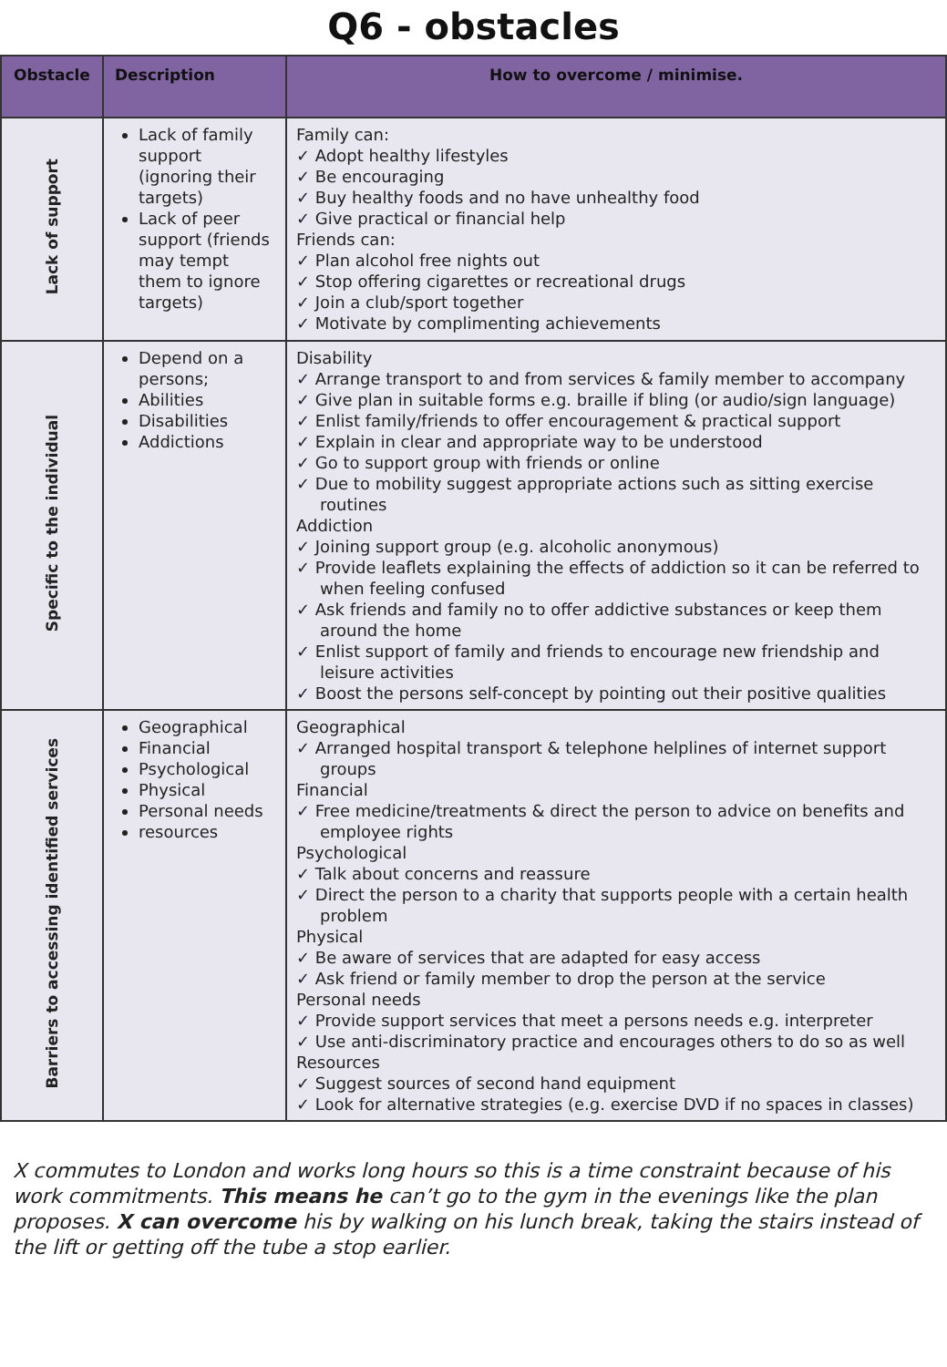Q6 - obstacles
| Obstacle | Description | How to overcome / minimise. |
| --- | --- | --- |
| Lack of support | Lack of family support (ignoring their targets) Lack of peer support (friends may tempt them to ignore targets) | Family can: ✓ Adopt healthy lifestyles ✓ Be encouraging ✓ Buy healthy foods and no have unhealthy food ✓ Give practical or financial help Friends can: ✓ Plan alcohol free nights out ✓ Stop offering cigarettes or recreational drugs ✓ Join a club/sport together ✓ Motivate by complimenting achievements |
| Specific to the individual | Depend on a persons; Abilities Disabilities Addictions | Disability ✓ Arrange transport to and from services & family member to accompany ✓ Give plan in suitable forms e.g. braille if bling (or audio/sign language) ✓ Enlist family/friends to offer encouragement & practical support ✓ Explain in clear and appropriate way to be understood ✓ Go to support group with friends or online ✓ Due to mobility suggest appropriate actions such as sitting exercise routines Addiction ✓ Joining support group (e.g. alcoholic anonymous) ✓ Provide leaflets explaining the effects of addiction so it can be referred to when feeling confused ✓ Ask friends and family no to offer addictive substances or keep them around the home ✓ Enlist support of family and friends to encourage new friendship and leisure activities ✓ Boost the persons self-concept by pointing out their positive qualities |
| Barriers to accessing identified services | Geographical Financial Psychological Physical Personal needs resources | Geographical ✓ Arranged hospital transport & telephone helplines of internet support groups Financial ✓ Free medicine/treatments & direct the person to advice on benefits and employee rights Psychological ✓ Talk about concerns and reassure ✓ Direct the person to a charity that supports people with a certain health problem Physical ✓ Be aware of services that are adapted for easy access ✓ Ask friend or family member to drop the person at the service Personal needs ✓ Provide support services that meet a persons needs e.g. interpreter ✓ Use anti-discriminatory practice and encourages others to do so as well Resources ✓ Suggest sources of second hand equipment ✓ Look for alternative strategies (e.g. exercise DVD if no spaces in classes) |
X commutes to London and works long hours so this is a time constraint because of his work commitments. This means he can’t go to the gym in the evenings like the plan proposes. X can overcome his by walking on his lunch break, taking the stairs instead of the lift or getting off the tube a stop earlier.